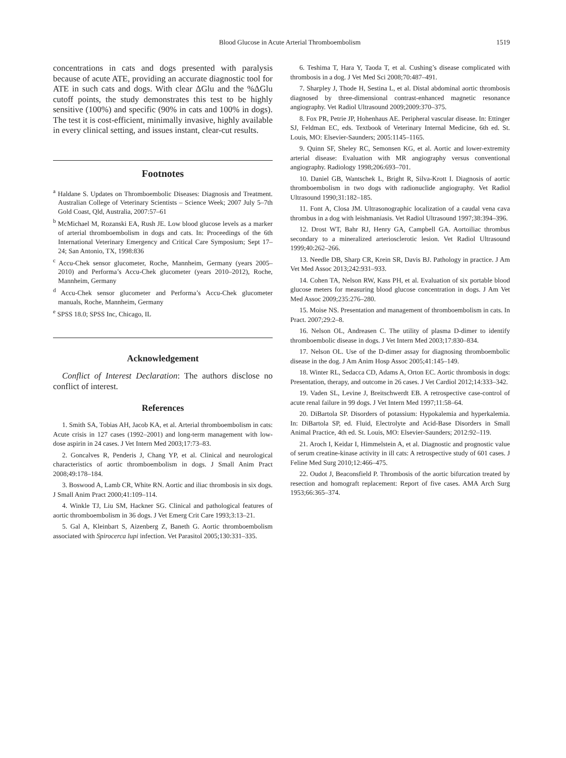Blood Glucose in Acute Arterial Thromboembolism 1519
concentrations in cats and dogs presented with paralysis because of acute ATE, providing an accurate diagnostic tool for ATE in such cats and dogs. With clear ΔGlu and the %ΔGlu cutoff points, the study demonstrates this test to be highly sensitive (100%) and specific (90% in cats and 100% in dogs). The test it is cost-efficient, minimally invasive, highly available in every clinical setting, and issues instant, clear-cut results.
Footnotes
<sup>a</sup> Haldane S. Updates on Thromboembolic Diseases: Diagnosis and Treatment. Australian College of Veterinary Scientists – Science Week; 2007 July 5–7th Gold Coast, Qld, Australia, 2007:57–61
<sup>b</sup> McMichael M, Rozanski EA, Rush JE. Low blood glucose levels as a marker of arterial thromboembolism in dogs and cats. In: Proceedings of the 6th International Veterinary Emergency and Critical Care Symposium; Sept 17–24; San Antonio, TX, 1998:836
<sup>c</sup> Accu-Chek sensor glucometer, Roche, Mannheim, Germany (years 2005–2010) and Performa’s Accu-Chek glucometer (years 2010–2012), Roche, Mannheim, Germany
<sup>d</sup> Accu-Chek sensor glucometer and Performa’s Accu-Chek glucometer manuals, Roche, Mannheim, Germany
<sup>e</sup> SPSS 18.0; SPSS Inc, Chicago, IL
Acknowledgement
Conflict of Interest Declaration: The authors disclose no conflict of interest.
References
1. Smith SA, Tobias AH, Jacob KA, et al. Arterial thromboembolism in cats: Acute crisis in 127 cases (1992–2001) and long-term management with low-dose aspirin in 24 cases. J Vet Intern Med 2003;17:73–83.
2. Goncalves R, Penderis J, Chang YP, et al. Clinical and neurological characteristics of aortic thromboembolism in dogs. J Small Anim Pract 2008;49:178–184.
3. Boswood A, Lamb CR, White RN. Aortic and iliac thrombosis in six dogs. J Small Anim Pract 2000;41:109–114.
4. Winkle TJ, Liu SM, Hackner SG. Clinical and pathological features of aortic thromboembolism in 36 dogs. J Vet Emerg Crit Care 1993;3:13–21.
5. Gal A, Kleinbart S, Aizenberg Z, Baneth G. Aortic thromboembolism associated with Spirocerca lupi infection. Vet Parasitol 2005;130:331–335.
6. Teshima T, Hara Y, Taoda T, et al. Cushing’s disease complicated with thrombosis in a dog. J Vet Med Sci 2008;70:487–491.
7. Sharpley J, Thode H, Sestina L, et al. Distal abdominal aortic thrombosis diagnosed by three-dimensional contrast-enhanced magnetic resonance angiography. Vet Radiol Ultrasound 2009;2009:370–375.
8. Fox PR, Petrie JP, Hohenhaus AE. Peripheral vascular disease. In: Ettinger SJ, Feldman EC, eds. Textbook of Veterinary Internal Medicine, 6th ed. St. Louis, MO: Elsevier-Saunders; 2005:1145–1165.
9. Quinn SF, Sheley RC, Semonsen KG, et al. Aortic and lower-extremity arterial disease: Evaluation with MR angiography versus conventional angiography. Radiology 1998;206:693–701.
10. Daniel GB, Wantschek L, Bright R, Silva-Krott I. Diagnosis of aortic thromboembolism in two dogs with radionuclide angiography. Vet Radiol Ultrasound 1990;31:182–185.
11. Font A, Closa JM. Ultrasonographic localization of a caudal vena cava thrombus in a dog with leishmaniasis. Vet Radiol Ultrasound 1997;38:394–396.
12. Drost WT, Bahr RJ, Henry GA, Campbell GA. Aortoiliac thrombus secondary to a mineralized arteriosclerotic lesion. Vet Radiol Ultrasound 1999;40:262–266.
13. Needle DB, Sharp CR, Krein SR, Davis BJ. Pathology in practice. J Am Vet Med Assoc 2013;242:931–933.
14. Cohen TA, Nelson RW, Kass PH, et al. Evaluation of six portable blood glucose meters for measuring blood glucose concentration in dogs. J Am Vet Med Assoc 2009;235:276–280.
15. Moise NS. Presentation and management of thromboembolism in cats. In Pract. 2007;29:2–8.
16. Nelson OL, Andreasen C. The utility of plasma D-dimer to identify thromboembolic disease in dogs. J Vet Intern Med 2003;17:830–834.
17. Nelson OL. Use of the D-dimer assay for diagnosing thromboembolic disease in the dog. J Am Anim Hosp Assoc 2005;41:145–149.
18. Winter RL, Sedacca CD, Adams A, Orton EC. Aortic thrombosis in dogs: Presentation, therapy, and outcome in 26 cases. J Vet Cardiol 2012;14:333–342.
19. Vaden SL, Levine J, Breitschwerdt EB. A retrospective case-control of acute renal failure in 99 dogs. J Vet Intern Med 1997;11:58–64.
20. DiBartola SP. Disorders of potassium: Hypokalemia and hyperkalemia. In: DiBartola SP, ed. Fluid, Electrolyte and Acid-Base Disorders in Small Animal Practice, 4th ed. St. Louis, MO: Elsevier-Saunders; 2012:92–119.
21. Aroch I, Keidar I, Himmelstein A, et al. Diagnostic and prognostic value of serum creatine-kinase activity in ill cats: A retrospective study of 601 cases. J Feline Med Surg 2010;12:466–475.
22. Oudot J, Beaconsfield P. Thrombosis of the aortic bifurcation treated by resection and homograft replacement: Report of five cases. AMA Arch Surg 1953;66:365–374.